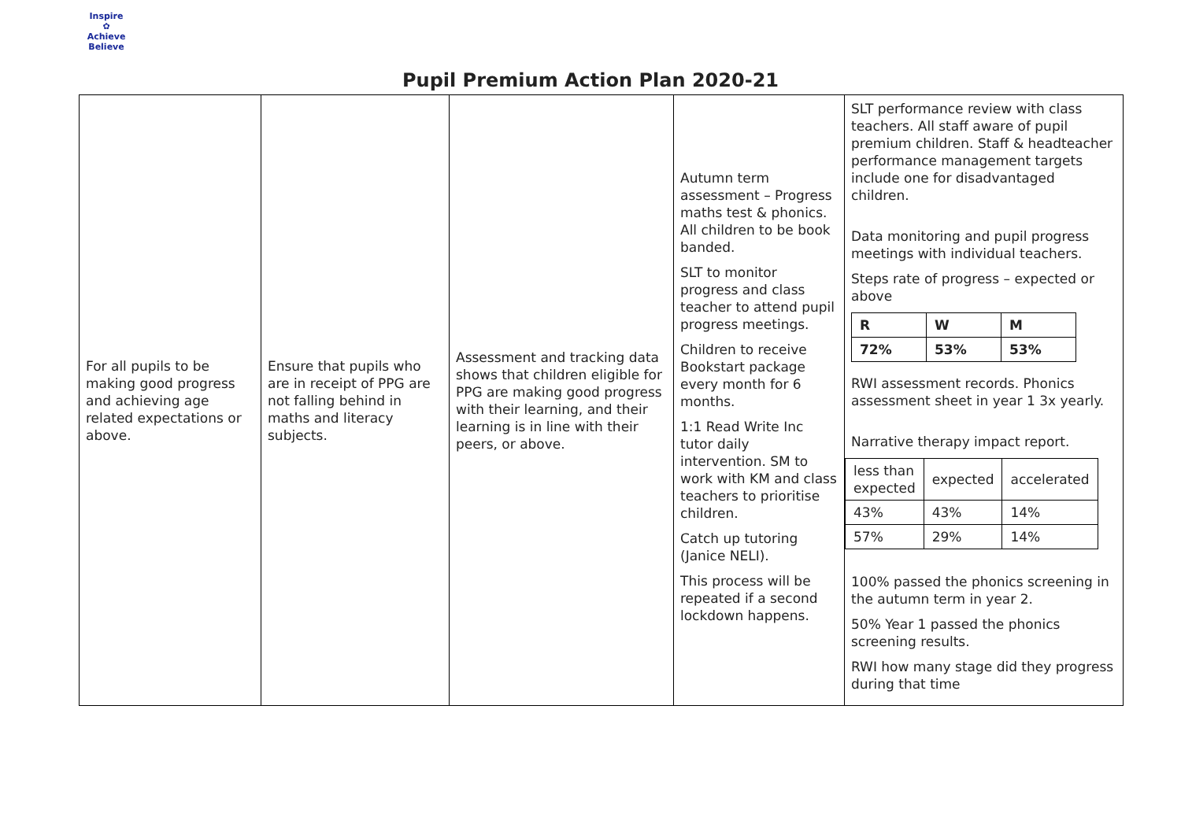Inspire
✿
Achieve Believe
Pupil Premium Action Plan 2020-21
| For all pupils to be making good progress and achieving age related expectations or above. | Ensure that pupils who are in receipt of PPG are not falling behind in maths and literacy subjects. | Assessment and tracking data shows that children eligible for PPG are making good progress with their learning, and their learning is in line with their peers, or above. | Autumn term assessment – Progress maths test & phonics. All children to be book banded. SLT to monitor progress and class teacher to attend pupil progress meetings. Children to receive Bookstart package every month for 6 months. 1:1 Read Write Inc tutor daily intervention. SM to work with KM and class teachers to prioritise children. Catch up tutoring (Janice NELI). This process will be repeated if a second lockdown happens. | SLT performance review with class teachers. All staff aware of pupil premium children. Staff & headteacher performance management targets include one for disadvantaged children. Data monitoring and pupil progress meetings with individual teachers. Steps rate of progress – expected or above / R / W / M / / 72% / 53% / 53% / RWI assessment records. Phonics assessment sheet in year 1 3x yearly. Narrative therapy impact report. / less than expected / expected / accelerated / / 43% / 43% / 14% / / 57% / 29% / 14% / 100% passed the phonics screening in the autumn term in year 2. 50% Year 1 passed the phonics screening results. RWI how many stage did they progress during that time |